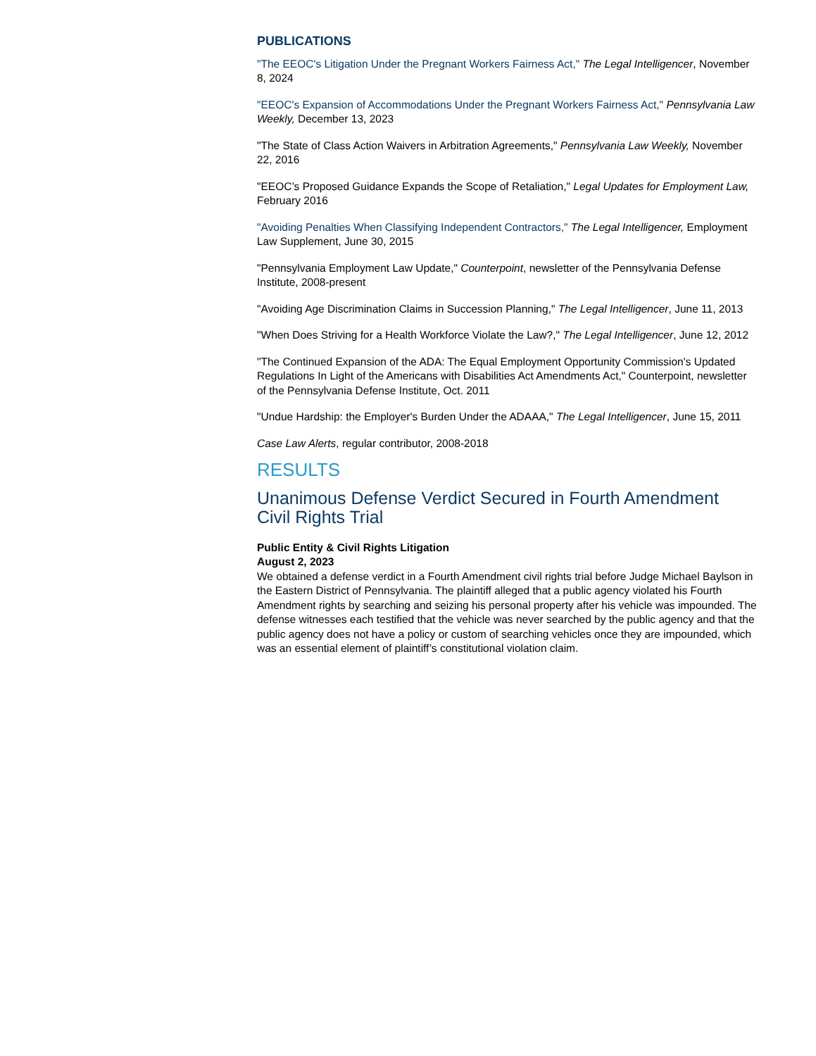PUBLICATIONS
"The EEOC's Litigation Under the Pregnant Workers Fairness Act," The Legal Intelligencer, November 8, 2024
"EEOC's Expansion of Accommodations Under the Pregnant Workers Fairness Act," Pennsylvania Law Weekly, December 13, 2023
"The State of Class Action Waivers in Arbitration Agreements," Pennsylvania Law Weekly, November 22, 2016
"EEOC’s Proposed Guidance Expands the Scope of Retaliation," Legal Updates for Employment Law, February 2016
"Avoiding Penalties When Classifying Independent Contractors," The Legal Intelligencer, Employment Law Supplement, June 30, 2015
"Pennsylvania Employment Law Update," Counterpoint, newsletter of the Pennsylvania Defense Institute, 2008-present
"Avoiding Age Discrimination Claims in Succession Planning," The Legal Intelligencer, June 11, 2013
"When Does Striving for a Health Workforce Violate the Law?," The Legal Intelligencer, June 12, 2012
"The Continued Expansion of the ADA: The Equal Employment Opportunity Commission's Updated Regulations In Light of the Americans with Disabilities Act Amendments Act," Counterpoint, newsletter of the Pennsylvania Defense Institute, Oct. 2011
"Undue Hardship: the Employer's Burden Under the ADAAA," The Legal Intelligencer, June 15, 2011
Case Law Alerts, regular contributor, 2008-2018
RESULTS
Unanimous Defense Verdict Secured in Fourth Amendment Civil Rights Trial
Public Entity & Civil Rights Litigation
August 2, 2023
We obtained a defense verdict in a Fourth Amendment civil rights trial before Judge Michael Baylson in the Eastern District of Pennsylvania. The plaintiff alleged that a public agency violated his Fourth Amendment rights by searching and seizing his personal property after his vehicle was impounded. The defense witnesses each testified that the vehicle was never searched by the public agency and that the public agency does not have a policy or custom of searching vehicles once they are impounded, which was an essential element of plaintiff’s constitutional violation claim.